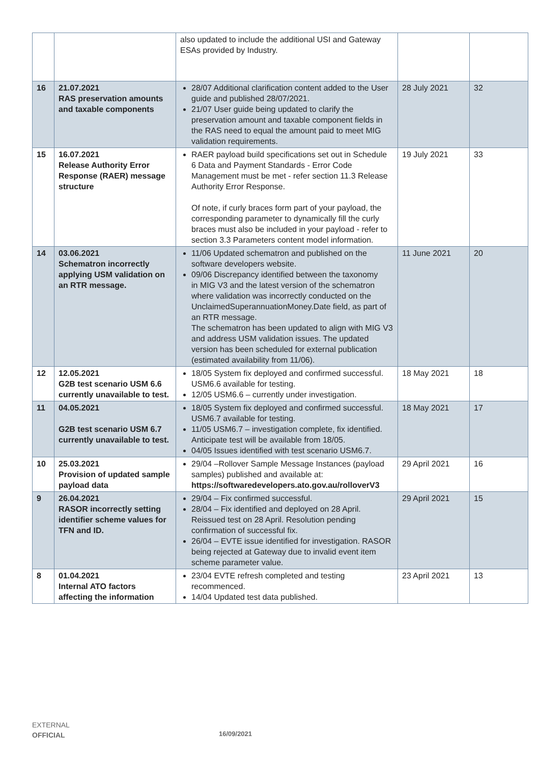| | | also updated to include the additional USI and Gateway ESAs provided by Industry. | | |
| 16 | 21.07.2021 RAS preservation amounts and taxable components | 28/07 Additional clarification content added to the User guide and published 28/07/2021. 21/07 User guide being updated to clarify the preservation amount and taxable component fields in the RAS need to equal the amount paid to meet MIG validation requirements. | 28 July 2021 | 32 |
| 15 | 16.07.2021 Release Authority Error Response (RAER) message structure | RAER payload build specifications set out in Schedule 6 Data and Payment Standards - Error Code Management must be met - refer section 11.3 Release Authority Error Response. Of note, if curly braces form part of your payload, the corresponding parameter to dynamically fill the curly braces must also be included in your payload - refer to section 3.3 Parameters content model information. | 19 July 2021 | 33 |
| 14 | 03.06.2021 Schematron incorrectly applying USM validation on an RTR message. | 11/06 Updated schematron and published on the software developers website. 09/06 Discrepancy identified between the taxonomy in MIG V3 and the latest version of the schematron where validation was incorrectly conducted on the UnclaimedSuperannuationMoney.Date field, as part of an RTR message. The schematron has been updated to align with MIG V3 and address USM validation issues. The updated version has been scheduled for external publication (estimated availability from 11/06). | 11 June 2021 | 20 |
| 12 | 12.05.2021 G2B test scenario USM 6.6 currently unavailable to test. | 18/05 System fix deployed and confirmed successful. USM6.6 available for testing. 12/05 USM6.6 – currently under investigation. | 18 May 2021 | 18 |
| 11 | 04.05.2021 G2B test scenario USM 6.7 currently unavailable to test. | 18/05 System fix deployed and confirmed successful. USM6.7 available for testing. 11/05 USM6.7 – investigation complete, fix identified. Anticipate test will be available from 18/05. 04/05 Issues identified with test scenario USM6.7. | 18 May 2021 | 17 |
| 10 | 25.03.2021 Provision of updated sample payload data | 29/04 –Rollover Sample Message Instances (payload samples) published and available at: https://softwaredevelopers.ato.gov.au/rolloverV3 | 29 April 2021 | 16 |
| 9 | 26.04.2021 RASOR incorrectly setting identifier scheme values for TFN and ID. | 29/04 – Fix confirmed successful. 28/04 – Fix identified and deployed on 28 April. Reissued test on 28 April. Resolution pending confirmation of successful fix. 26/04 – EVTE issue identified for investigation. RASOR being rejected at Gateway due to invalid event item scheme parameter value. | 29 April 2021 | 15 |
| 8 | 01.04.2021 Internal ATO factors affecting the information | 23/04 EVTE refresh completed and testing recommenced. 14/04 Updated test data published. | 23 April 2021 | 13 |
EXTERNAL
OFFICIAL
16/09/2021